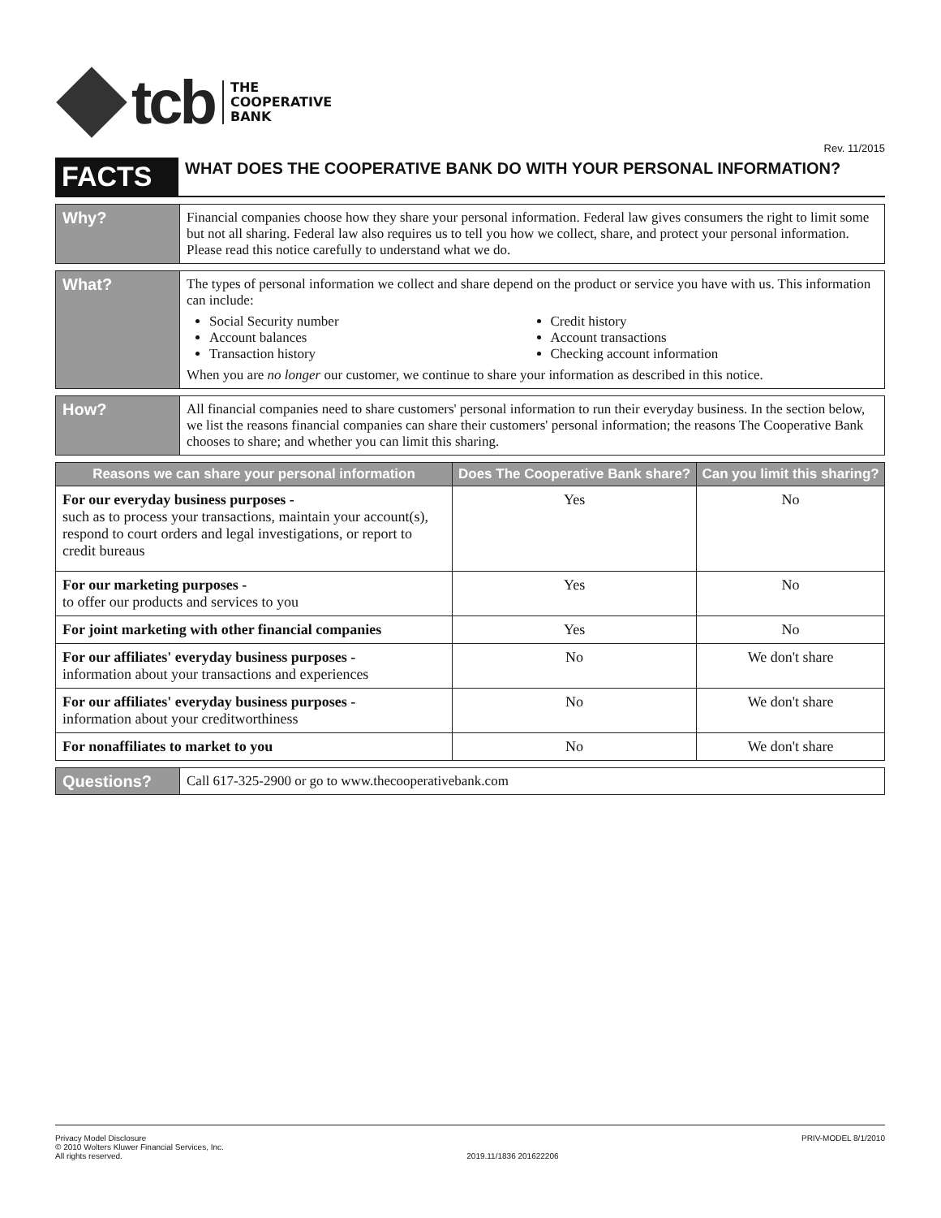tcb
THE
COOPERATIVE
BANK
Rev. 11/2015
FACTS
WHAT DOES THE COOPERATIVE BANK DO WITH YOUR PERSONAL INFORMATION?
| Why? | Financial companies choose how they share your personal information. Federal law gives consumers the right to limit some but not all sharing. Federal law also requires us to tell you how we collect, share, and protect your personal information. Please read this notice carefully to understand what we do. |
| What? | The types of personal information we collect and share depend on the product or service you have with us. This information can include: Social Security number Account balances Transaction history Credit history Account transactions Checking account information When you are no longer our customer, we continue to share your information as described in this notice. |
| How? | All financial companies need to share customers' personal information to run their everyday business. In the section below, we list the reasons financial companies can share their customers' personal information; the reasons The Cooperative Bank chooses to share; and whether you can limit this sharing. |
| Reasons we can share your personal information | Does The Cooperative Bank share? | Can you limit this sharing? |
| --- | --- | --- |
| For our everyday business purposes - such as to process your transactions, maintain your account(s), respond to court orders and legal investigations, or report to credit bureaus | Yes | No |
| For our marketing purposes - to offer our products and services to you | Yes | No |
| For joint marketing with other financial companies | Yes | No |
| For our affiliates' everyday business purposes - information about your transactions and experiences | No | We don't share |
| For our affiliates' everyday business purposes - information about your creditworthiness | No | We don't share |
| For nonaffiliates to market to you | No | We don't share |
| Questions? | Call 617-325-2900 or go to www.thecooperativebank.com |
Privacy Model Disclosure
© 2010 Wolters Kluwer Financial Services, Inc.
All rights reserved.
2019.11/1836 201622206 PRIV-MODEL 8/1/2010